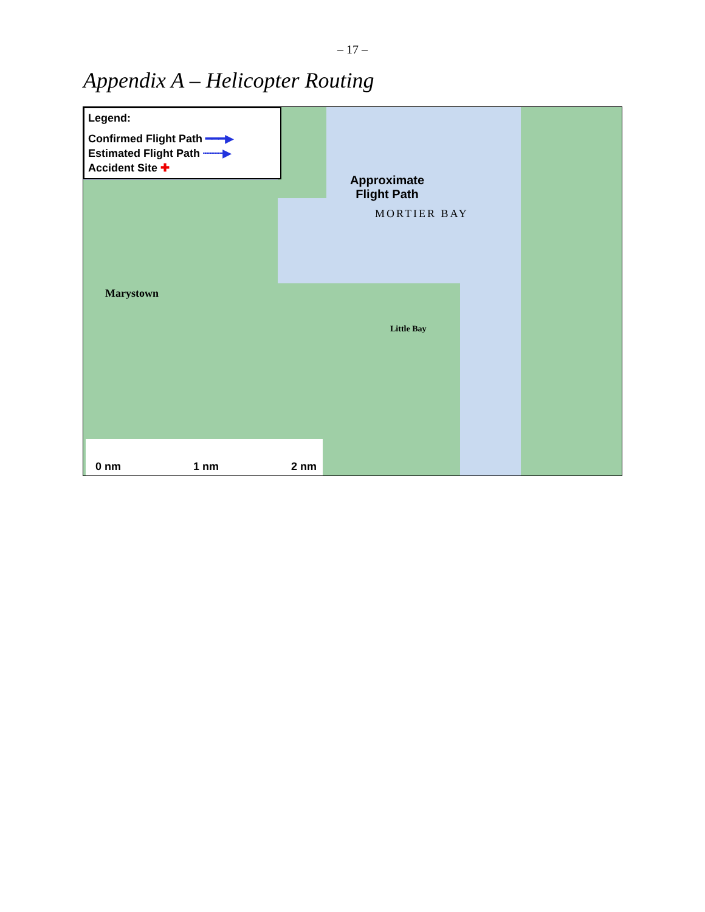– 17 –
Appendix A – Helicopter Routing
Legend:
Confirmed Flight Path ━━━▶
Estimated Flight Path ┈┈┈▶
Accident Site ✚
Approximate Flight Path
MORTIER BAY
Marystown
Little Bay
0 nm 1 nm 2 nm